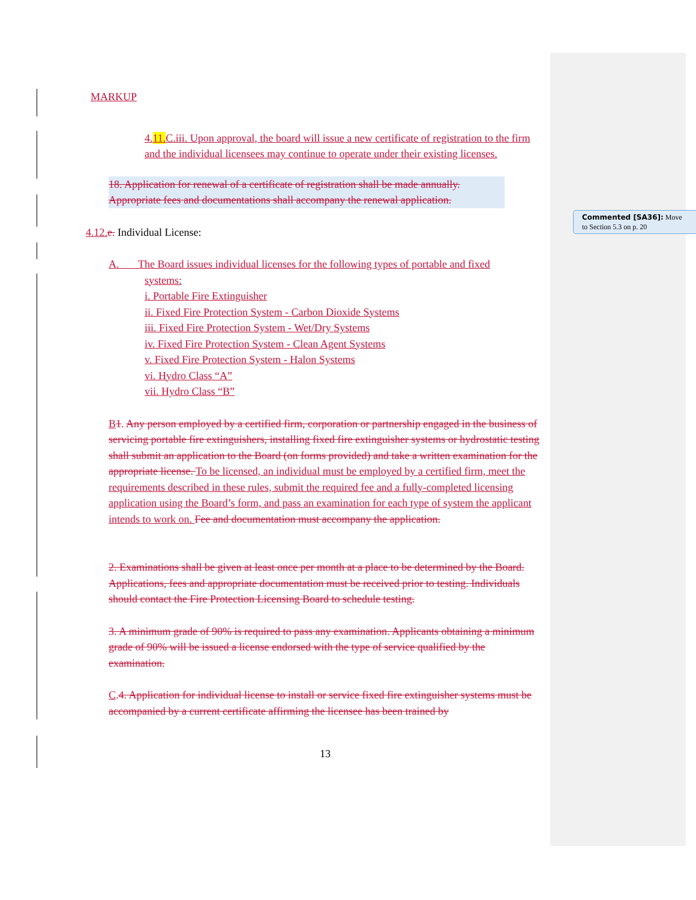MARKUP
4.11. C.iii. Upon approval, the board will issue a new certificate of registration to the firm and the individual licensees may continue to operate under their existing licenses.
18. Application for renewal of a certificate of registration shall be made annually. Appropriate fees and documentations shall accompany the renewal application.
4.12. e. Individual License:
A. The Board issues individual licenses for the following types of portable and fixed
systems:
i. Portable Fire Extinguisher
ii. Fixed Fire Protection System - Carbon Dioxide Systems
iii. Fixed Fire Protection System - Wet/Dry Systems
iv. Fixed Fire Protection System - Clean Agent Systems
v. Fixed Fire Protection System - Halon Systems
vi. Hydro Class “A”
vii. Hydro Class “B”
B 1. Any person employed by a certified firm, corporation or partnership engaged in the business of servicing portable fire extinguishers, installing fixed fire extinguisher systems or hydrostatic testing shall submit an application to the Board (on forms provided) and take a written examination for the appropriate license. To be licensed, an individual must be employed by a certified firm, meet the requirements described in these rules, submit the required fee and a fully-completed licensing application using the Board’s form, and pass an examination for each type of system the applicant intends to work on. Fee and documentation must accompany the application.
2. Examinations shall be given at least once per month at a place to be determined by the Board. Applications, fees and appropriate documentation must be received prior to testing. Individuals should contact the Fire Protection Licensing Board to schedule testing.
3. A minimum grade of 90% is required to pass any examination. Applicants obtaining a minimum grade of 90% will be issued a license endorsed with the type of service qualified by the examination.
C. 4. Application for individual license to install or service fixed fire extinguisher systems must be accompanied by a current certificate affirming the licensee has been trained by
13
Commented [SA36]: Move to Section 5.3 on p. 20